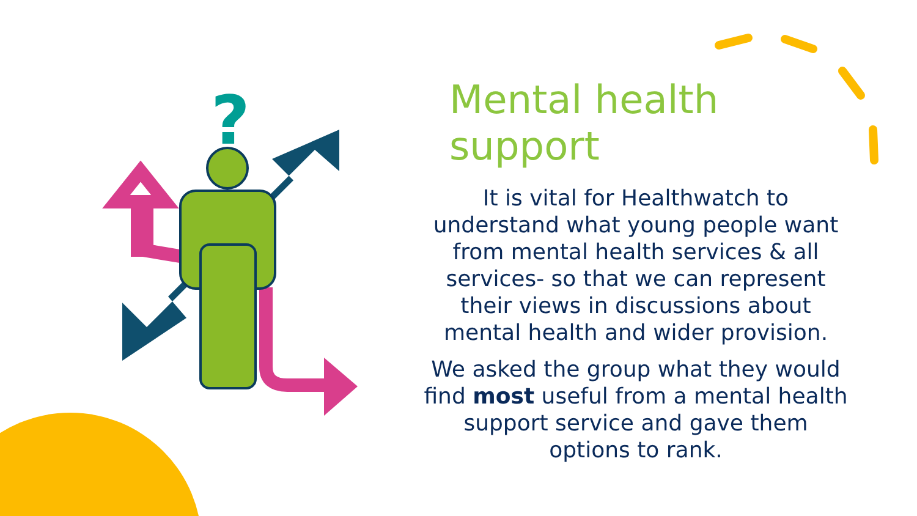?
Mental health support
It is vital for Healthwatch to understand what young people want from mental health services & all services- so that we can represent their views in discussions about mental health and wider provision.
We asked the group what they would find most useful from a mental health support service and gave them options to rank.